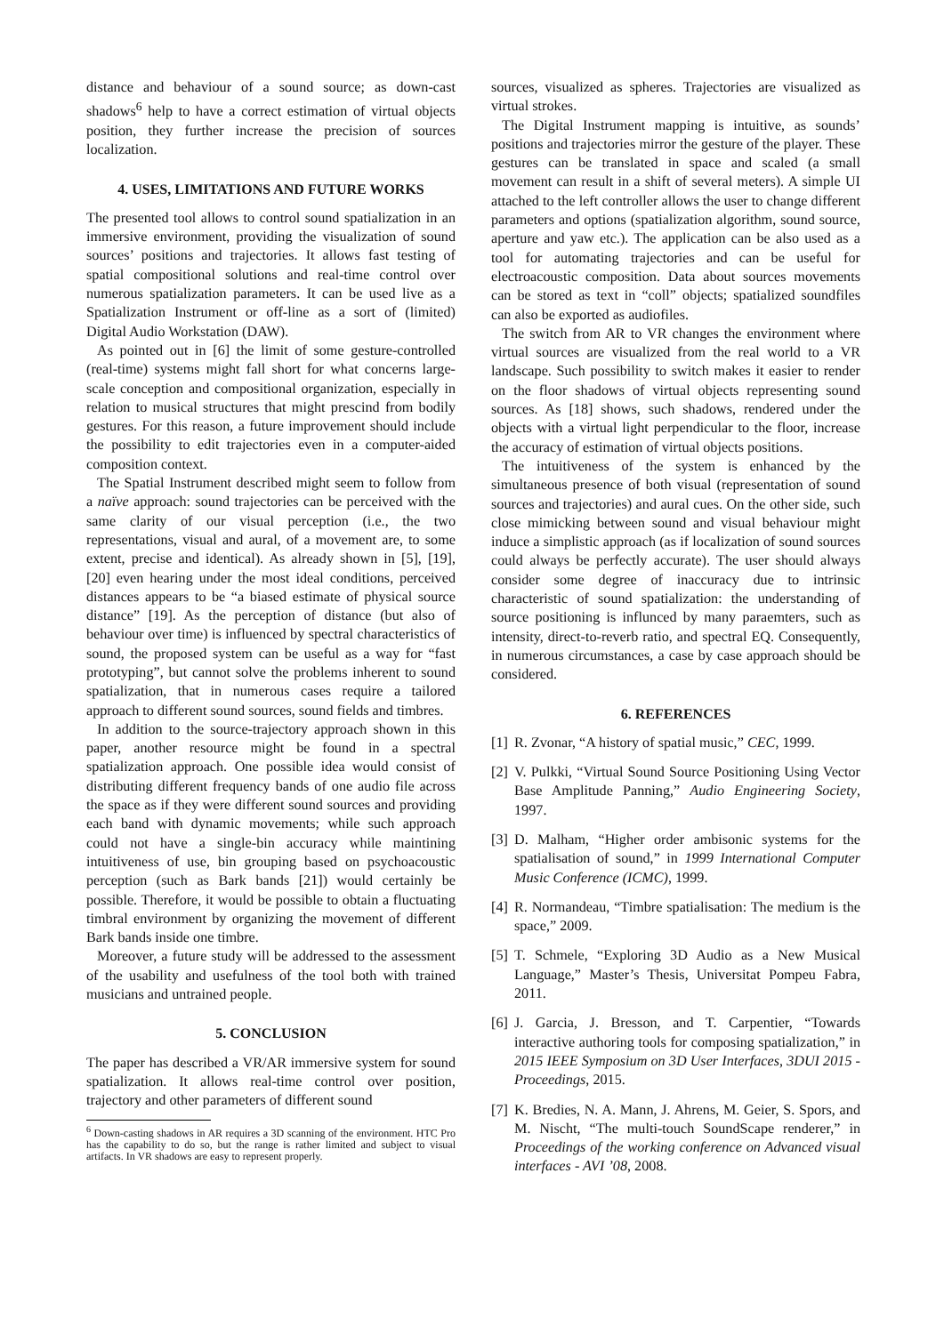distance and behaviour of a sound source; as down-cast shadows<sup>6</sup> help to have a correct estimation of virtual objects position, they further increase the precision of sources localization.
4. USES, LIMITATIONS AND FUTURE WORKS
The presented tool allows to control sound spatialization in an immersive environment, providing the visualization of sound sources’ positions and trajectories. It allows fast testing of spatial compositional solutions and real-time control over numerous spatialization parameters. It can be used live as a Spatialization Instrument or off-line as a sort of (limited) Digital Audio Workstation (DAW).
As pointed out in [6] the limit of some gesture-controlled (real-time) systems might fall short for what concerns large-scale conception and compositional organization, especially in relation to musical structures that might prescind from bodily gestures. For this reason, a future improvement should include the possibility to edit trajectories even in a computer-aided composition context.
The Spatial Instrument described might seem to follow from a naïve approach: sound trajectories can be perceived with the same clarity of our visual perception (i.e., the two representations, visual and aural, of a movement are, to some extent, precise and identical). As already shown in [5], [19], [20] even hearing under the most ideal conditions, perceived distances appears to be “a biased estimate of physical source distance” [19]. As the perception of distance (but also of behaviour over time) is influenced by spectral characteristics of sound, the proposed system can be useful as a way for “fast prototyping”, but cannot solve the problems inherent to sound spatialization, that in numerous cases require a tailored approach to different sound sources, sound fields and timbres.
In addition to the source-trajectory approach shown in this paper, another resource might be found in a spectral spatialization approach. One possible idea would consist of distributing different frequency bands of one audio file across the space as if they were different sound sources and providing each band with dynamic movements; while such approach could not have a single-bin accuracy while maintining intuitiveness of use, bin grouping based on psychoacoustic perception (such as Bark bands [21]) would certainly be possible. Therefore, it would be possible to obtain a fluctuating timbral environment by organizing the movement of different Bark bands inside one timbre.
Moreover, a future study will be addressed to the assessment of the usability and usefulness of the tool both with trained musicians and untrained people.
5. CONCLUSION
The paper has described a VR/AR immersive system for sound spatialization. It allows real-time control over position, trajectory and other parameters of different sound
<sup>6</sup> Down-casting shadows in AR requires a 3D scanning of the environment. HTC Pro has the capability to do so, but the range is rather limited and subject to visual artifacts. In VR shadows are easy to represent properly.
sources, visualized as spheres. Trajectories are visualized as virtual strokes.
The Digital Instrument mapping is intuitive, as sounds’ positions and trajectories mirror the gesture of the player. These gestures can be translated in space and scaled (a small movement can result in a shift of several meters). A simple UI attached to the left controller allows the user to change different parameters and options (spatialization algorithm, sound source, aperture and yaw etc.). The application can be also used as a tool for automating trajectories and can be useful for electroacoustic composition. Data about sources movements can be stored as text in “coll” objects; spatialized soundfiles can also be exported as audiofiles.
The switch from AR to VR changes the environment where virtual sources are visualized from the real world to a VR landscape. Such possibility to switch makes it easier to render on the floor shadows of virtual objects representing sound sources. As [18] shows, such shadows, rendered under the objects with a virtual light perpendicular to the floor, increase the accuracy of estimation of virtual objects positions.
The intuitiveness of the system is enhanced by the simultaneous presence of both visual (representation of sound sources and trajectories) and aural cues. On the other side, such close mimicking between sound and visual behaviour might induce a simplistic approach (as if localization of sound sources could always be perfectly accurate). The user should always consider some degree of inaccuracy due to intrinsic characteristic of sound spatialization: the understanding of source positioning is influnced by many paraemters, such as intensity, direct-to-reverb ratio, and spectral EQ. Consequently, in numerous circumstances, a case by case approach should be considered.
6. REFERENCES
[1] R. Zvonar, “A history of spatial music,” CEC, 1999.
[2] V. Pulkki, “Virtual Sound Source Positioning Using Vector Base Amplitude Panning,” Audio Engineering Society, 1997.
[3] D. Malham, “Higher order ambisonic systems for the spatialisation of sound,” in 1999 International Computer Music Conference (ICMC), 1999.
[4] R. Normandeau, “Timbre spatialisation: The medium is the space,” 2009.
[5] T. Schmele, “Exploring 3D Audio as a New Musical Language,” Master’s Thesis, Universitat Pompeu Fabra, 2011.
[6] J. Garcia, J. Bresson, and T. Carpentier, “Towards interactive authoring tools for composing spatialization,” in 2015 IEEE Symposium on 3D User Interfaces, 3DUI 2015 - Proceedings, 2015.
[7] K. Bredies, N. A. Mann, J. Ahrens, M. Geier, S. Spors, and M. Nischt, “The multi-touch SoundScape renderer,” in Proceedings of the working conference on Advanced visual interfaces - AVI ’08, 2008.